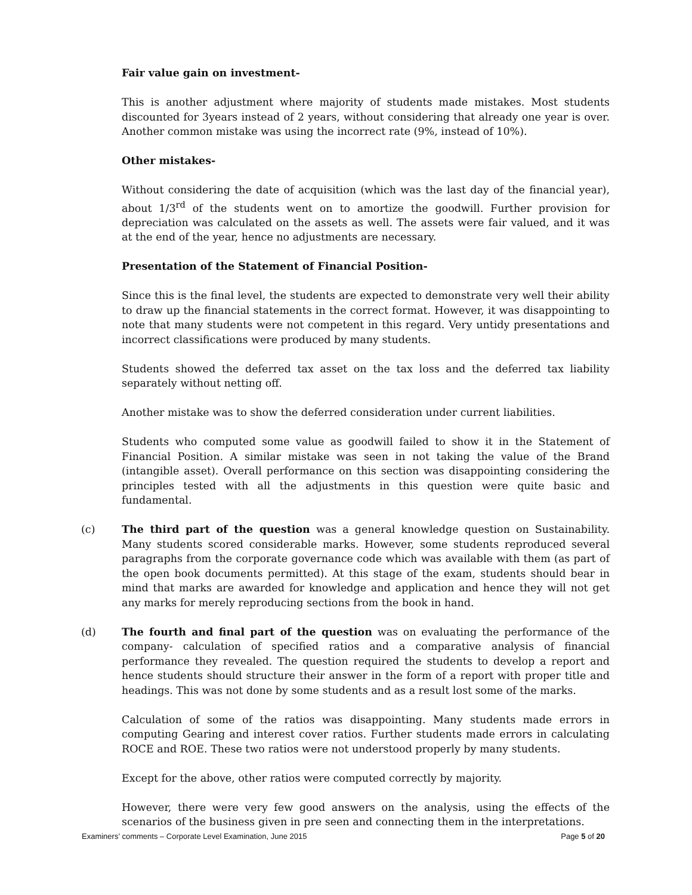Fair value gain on investment-
This is another adjustment where majority of students made mistakes. Most students discounted for 3years instead of 2 years, without considering that already one year is over. Another common mistake was using the incorrect rate (9%, instead of 10%).
Other mistakes-
Without considering the date of acquisition (which was the last day of the financial year), about 1/3<sup>rd</sup> of the students went on to amortize the goodwill. Further provision for depreciation was calculated on the assets as well. The assets were fair valued, and it was at the end of the year, hence no adjustments are necessary.
Presentation of the Statement of Financial Position-
Since this is the final level, the students are expected to demonstrate very well their ability to draw up the financial statements in the correct format. However, it was disappointing to note that many students were not competent in this regard. Very untidy presentations and incorrect classifications were produced by many students.
Students showed the deferred tax asset on the tax loss and the deferred tax liability separately without netting off.
Another mistake was to show the deferred consideration under current liabilities.
Students who computed some value as goodwill failed to show it in the Statement of Financial Position. A similar mistake was seen in not taking the value of the Brand (intangible asset). Overall performance on this section was disappointing considering the principles tested with all the adjustments in this question were quite basic and fundamental.
(c)
The third part of the question was a general knowledge question on Sustainability. Many students scored considerable marks. However, some students reproduced several paragraphs from the corporate governance code which was available with them (as part of the open book documents permitted). At this stage of the exam, students should bear in mind that marks are awarded for knowledge and application and hence they will not get any marks for merely reproducing sections from the book in hand.
(d)
The fourth and final part of the question was on evaluating the performance of the company- calculation of specified ratios and a comparative analysis of financial performance they revealed. The question required the students to develop a report and hence students should structure their answer in the form of a report with proper title and headings. This was not done by some students and as a result lost some of the marks.
Calculation of some of the ratios was disappointing. Many students made errors in computing Gearing and interest cover ratios. Further students made errors in calculating ROCE and ROE. These two ratios were not understood properly by many students.
Except for the above, other ratios were computed correctly by majority.
However, there were very few good answers on the analysis, using the effects of the scenarios of the business given in pre seen and connecting them in the interpretations.
Examiners’ comments – Corporate Level Examination, June 2015 Page 5 of 20